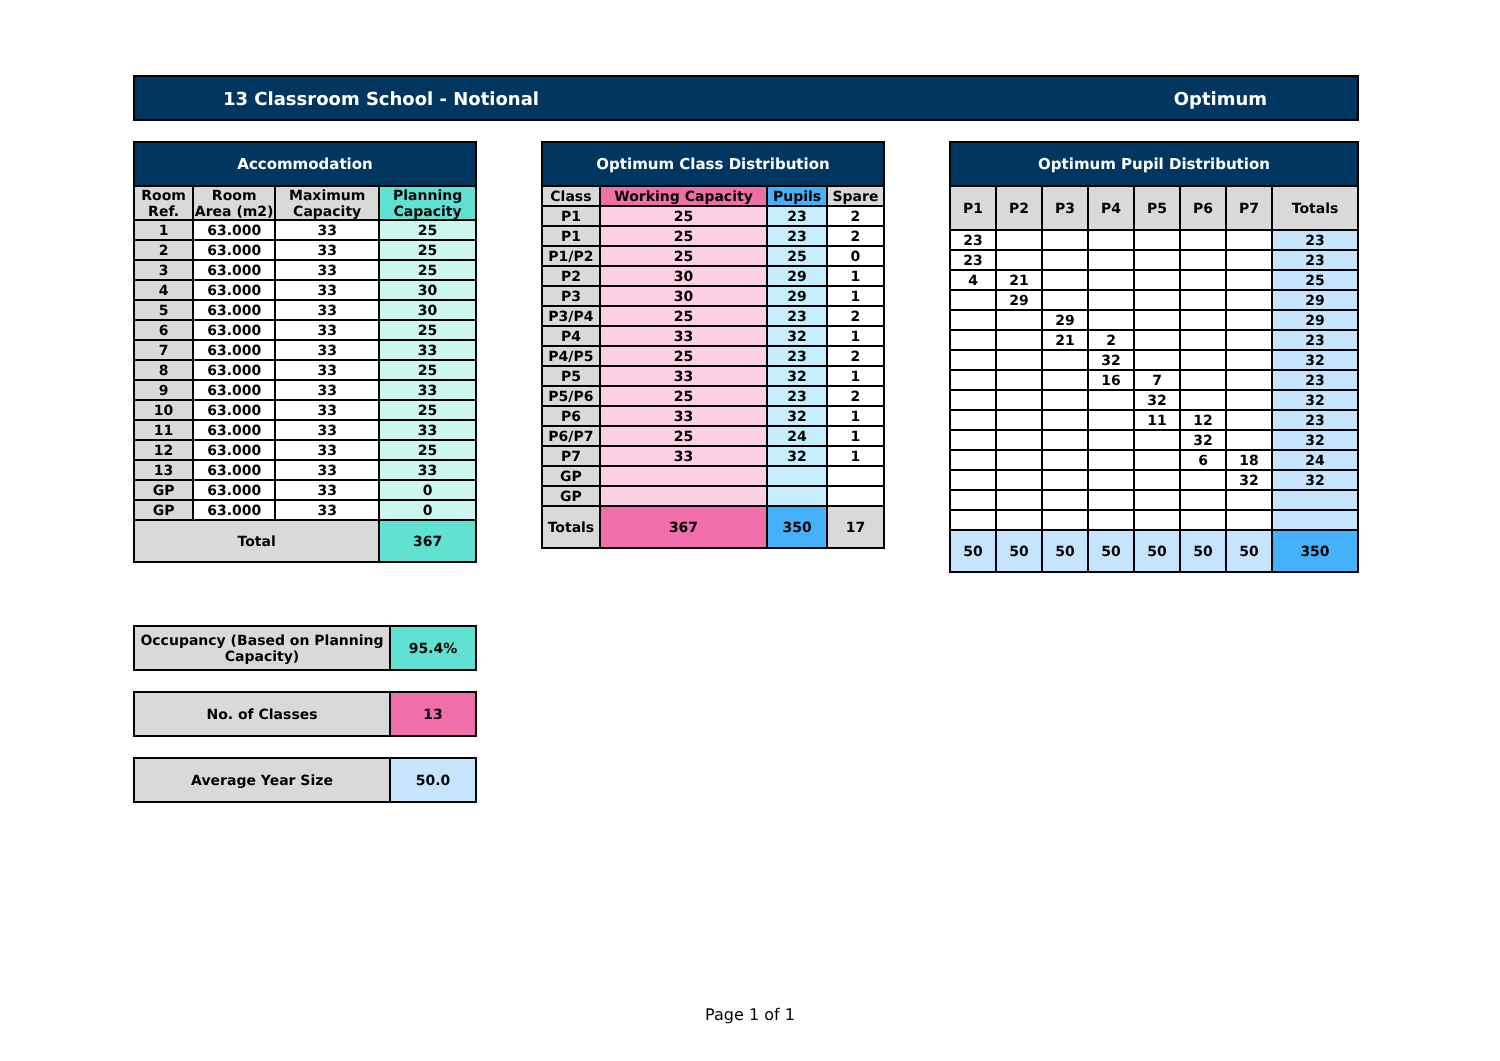13 Classroom School - Notional Optimum
| Accommodation | | | |
| --- | --- | --- | --- |
| Room Ref. | Room Area (m2) | Maximum Capacity | Planning Capacity |
| 1 | 63.000 | 33 | 25 |
| 2 | 63.000 | 33 | 25 |
| 3 | 63.000 | 33 | 25 |
| 4 | 63.000 | 33 | 30 |
| 5 | 63.000 | 33 | 30 |
| 6 | 63.000 | 33 | 25 |
| 7 | 63.000 | 33 | 33 |
| 8 | 63.000 | 33 | 25 |
| 9 | 63.000 | 33 | 33 |
| 10 | 63.000 | 33 | 25 |
| 11 | 63.000 | 33 | 33 |
| 12 | 63.000 | 33 | 25 |
| 13 | 63.000 | 33 | 33 |
| GP | 63.000 | 33 | 0 |
| GP | 63.000 | 33 | 0 |
| Total | | | 367 |
| Optimum Class Distribution | | | |
| --- | --- | --- | --- |
| Class | Working Capacity | Pupils | Spare |
| P1 | 25 | 23 | 2 |
| P1 | 25 | 23 | 2 |
| P1/P2 | 25 | 25 | 0 |
| P2 | 30 | 29 | 1 |
| P3 | 30 | 29 | 1 |
| P3/P4 | 25 | 23 | 2 |
| P4 | 33 | 32 | 1 |
| P4/P5 | 25 | 23 | 2 |
| P5 | 33 | 32 | 1 |
| P5/P6 | 25 | 23 | 2 |
| P6 | 33 | 32 | 1 |
| P6/P7 | 25 | 24 | 1 |
| P7 | 33 | 32 | 1 |
| GP | | | |
| GP | | | |
| Totals | 367 | 350 | 17 |
| Optimum Pupil Distribution | | | | | | | |
| --- | --- | --- | --- | --- | --- | --- | --- |
| P1 | P2 | P3 | P4 | P5 | P6 | P7 | Totals |
| 23 | | | | | | | 23 |
| 23 | | | | | | | 23 |
| 4 | 21 | | | | | | 25 |
| | 29 | | | | | | 29 |
| | | 29 | | | | | 29 |
| | | 21 | 2 | | | | 23 |
| | | | 32 | | | | 32 |
| | | | 16 | 7 | | | 23 |
| | | | | 32 | | | 32 |
| | | | | 11 | 12 | | 23 |
| | | | | | 32 | | 32 |
| | | | | | 6 | 18 | 24 |
| | | | | | | 32 | 32 |
| 50 | 50 | 50 | 50 | 50 | 50 | 50 | 350 |
| Occupancy (Based on Planning Capacity) | 95.4% |
| No. of Classes | 13 |
| Average Year Size | 50.0 |
Page 1 of 1